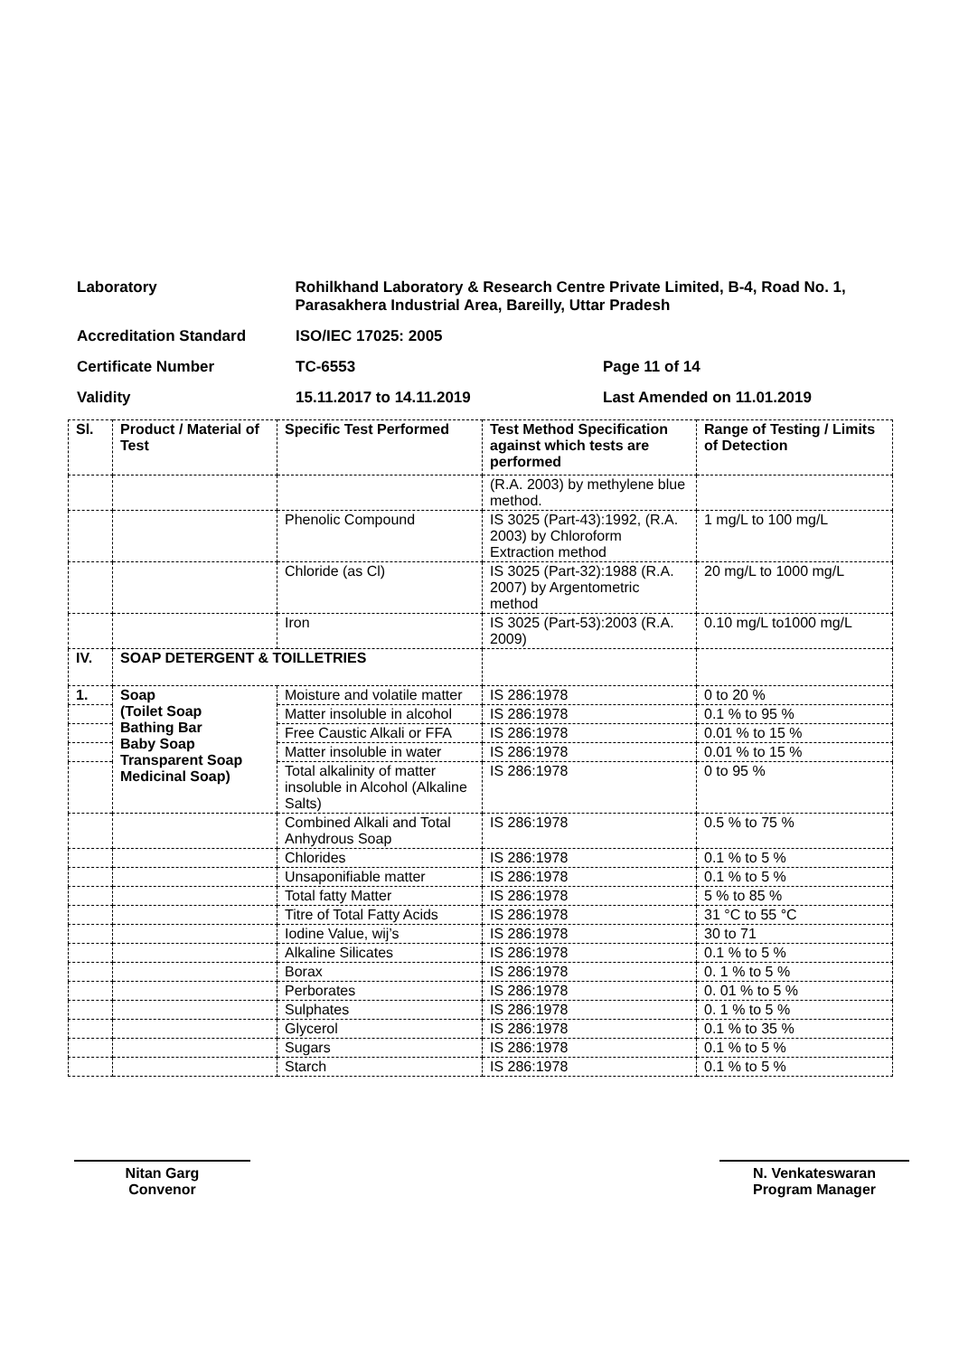Laboratory Rohilkhand Laboratory & Research Centre Private Limited, B-4, Road No. 1, Parasakhera Industrial Area, Bareilly, Uttar Pradesh
Accreditation Standard ISO/IEC 17025: 2005
Certificate Number TC-6553 Page 11 of 14
Validity 15.11.2017 to 14.11.2019 Last Amended on 11.01.2019
| Sl. | Product / Material of Test | Specific Test Performed | Test Method Specification against which tests are performed | Range of Testing / Limits of Detection |
| --- | --- | --- | --- | --- |
| | | | (R.A. 2003) by methylene blue method. | |
| | | Phenolic Compound | IS 3025 (Part-43):1992, (R.A. 2003) by Chloroform Extraction method | 1 mg/L to 100 mg/L |
| | | Chloride (as Cl) | IS 3025 (Part-32):1988 (R.A. 2007) by Argentometric method | 20 mg/L to 1000 mg/L |
| | | Iron | IS 3025 (Part-53):2003 (R.A. 2009) | 0.10 mg/L to1000 mg/L |
| IV. | SOAP DETERGENT & TOILLETRIES | | | |
| 1. | Soap (Toilet Soap Bathing Bar Baby Soap Transparent Soap Medicinal Soap) | Moisture and volatile matter | IS 286:1978 | 0 to 20 % |
| | | Matter insoluble in alcohol | IS 286:1978 | 0.1 % to 95 % |
| | | Free Caustic Alkali or FFA | IS 286:1978 | 0.01 % to 15 % |
| | | Matter insoluble in water | IS 286:1978 | 0.01 % to 15 % |
| | | Total alkalinity of matter insoluble in Alcohol (Alkaline Salts) | IS 286:1978 | 0 to 95 % |
| | | Combined Alkali and Total Anhydrous Soap | IS 286:1978 | 0.5 % to 75 % |
| | | Chlorides | IS 286:1978 | 0.1 % to 5 % |
| | | Unsaponifiable matter | IS 286:1978 | 0.1 % to 5 % |
| | | Total fatty Matter | IS 286:1978 | 5 % to 85 % |
| | | Titre of Total Fatty Acids | IS 286:1978 | 31 °C to 55 °C |
| | | Iodine Value, wij’s | IS 286:1978 | 30 to 71 |
| | | Alkaline Silicates | IS 286:1978 | 0.1 % to 5 % |
| | | Borax | IS 286:1978 | 0. 1 % to 5 % |
| | | Perborates | IS 286:1978 | 0. 01 % to 5 % |
| | | Sulphates | IS 286:1978 | 0. 1 % to 5 % |
| | | Glycerol | IS 286:1978 | 0.1 % to 35 % |
| | | Sugars | IS 286:1978 | 0.1 % to 5 % |
| | | Starch | IS 286:1978 | 0.1 % to 5 % |
Nitan Garg
Convenor
N. Venkateswaran
Program Manager